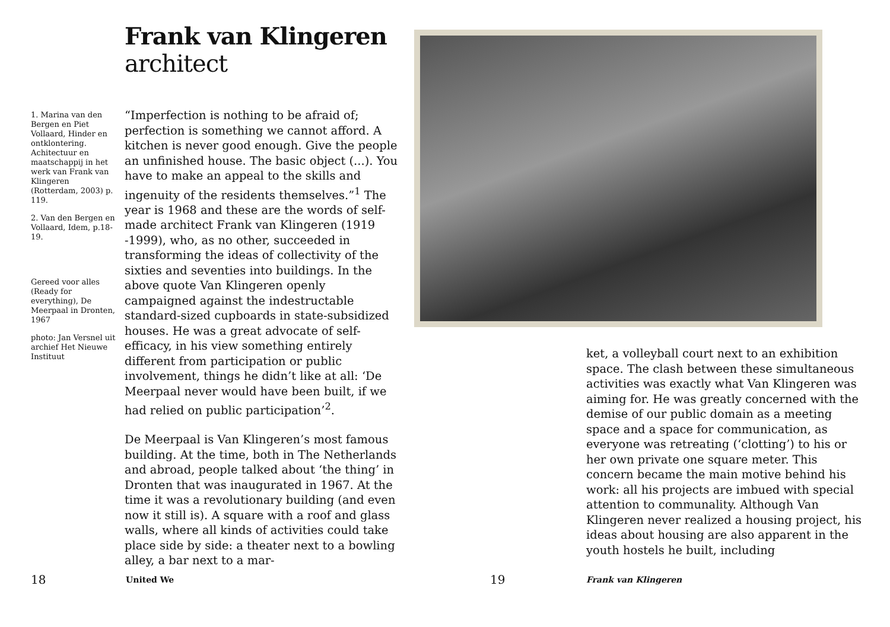Frank van Klingeren
architect
1. Marina van den Bergen en Piet Vollaard, Hinder en ontklontering. Achitectuur en maatschappij in het werk van Frank van Klingeren (Rotterdam, 2003) p. 119.
2. Van den Bergen en Vollaard, Idem, p.18-19.
Gereed voor alles (Ready for everything), De Meerpaal in Dronten, 1967
photo: Jan Versnel uit archief Het Nieuwe Instituut
“Imperfection is nothing to be afraid of; perfection is something we cannot afford. A kitchen is never good enough. Give the people an unfinished house. The basic object (...). You have to make an appeal to the skills and ingenuity of the residents themselves.”<sup>1</sup> The year is 1968 and these are the words of self-made architect Frank van Klingeren (1919 -1999), who, as no other, succeeded in transforming the ideas of collectivity of the sixties and seventies into buildings. In the above quote Van Klingeren openly campaigned against the indestructable standard-sized cupboards in state-subsidized houses. He was a great advocate of self-efficacy, in his view something entirely different from participation or public involvement, things he didn’t like at all: ‘De Meerpaal never would have been built, if we had relied on public participation’<sup>2</sup>.
De Meerpaal is Van Klingeren’s most famous building. At the time, both in The Netherlands and abroad, people talked about ‘the thing’ in Dronten that was inaugurated in 1967. At the time it was a revolutionary building (and even now it still is). A square with a roof and glass walls, where all kinds of activities could take place side by side: a theater next to a bowling alley, a bar next to a mar-
18 United We
ket, a volleyball court next to an exhibition space. The clash between these simultaneous activities was exactly what Van Klingeren was aiming for. He was greatly concerned with the demise of our public domain as a meeting space and a space for communication, as everyone was retreating (‘clotting’) to his or her own private one square meter. This concern became the main motive behind his work: all his projects are imbued with special attention to communality. Although Van Klingeren never realized a housing project, his ideas about housing are also apparent in the youth hostels he built, including
19 Frank van Klingeren